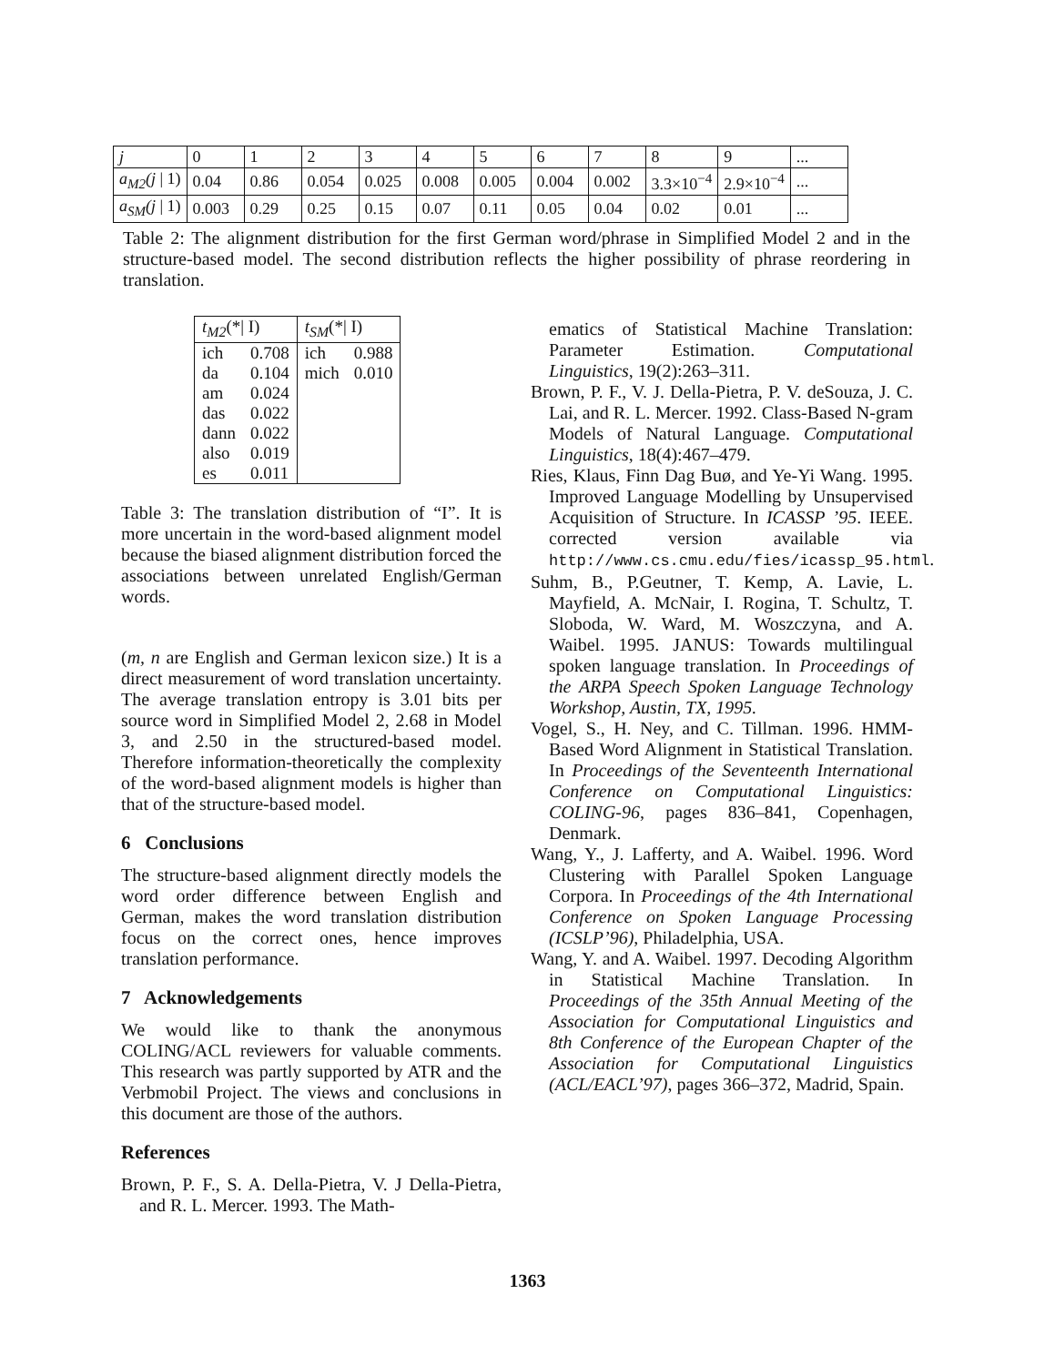| j | 0 | 1 | 2 | 3 | 4 | 5 | 6 | 7 | 8 | 9 | ... |
| a<sub>M2</sub>(j / 1) | 0.04 | 0.86 | 0.054 | 0.025 | 0.008 | 0.005 | 0.004 | 0.002 | 3.3×10<sup>−4</sup> | 2.9×10<sup>−4</sup> | ... |
| a<sub>SM</sub>(j / 1) | 0.003 | 0.29 | 0.25 | 0.15 | 0.07 | 0.11 | 0.05 | 0.04 | 0.02 | 0.01 | ... |
Table 2: The alignment distribution for the first German word/phrase in Simplified Model 2 and in the structure-based model. The second distribution reflects the higher possibility of phrase reordering in translation.
| t<sub>M2</sub> (*/ I) | | t<sub>SM</sub> (*/ I) | |
| --- | --- | --- | --- |
| ich | 0.708 | ich | 0.988 |
| da | 0.104 | mich | 0.010 |
| am | 0.024 | | |
| das | 0.022 | | |
| dann | 0.022 | | |
| also | 0.019 | | |
| es | 0.011 | | |
Table 3: The translation distribution of “I”. It is more uncertain in the word-based alignment model because the biased alignment distribution forced the associations between unrelated English/German words.
(m, n are English and German lexicon size.) It is a direct measurement of word translation uncertainty. The average translation entropy is 3.01 bits per source word in Simplified Model 2, 2.68 in Model 3, and 2.50 in the structured-based model. Therefore information-theoretically the complexity of the word-based alignment models is higher than that of the structure-based model.
6 Conclusions
The structure-based alignment directly models the word order difference between English and German, makes the word translation distribution focus on the correct ones, hence improves translation performance.
7 Acknowledgements
We would like to thank the anonymous COLING/ACL reviewers for valuable comments. This research was partly supported by ATR and the Verbmobil Project. The views and conclusions in this document are those of the authors.
References
Brown, P. F., S. A. Della-Pietra, V. J Della-Pietra, and R. L. Mercer. 1993. The Math-
ematics of Statistical Machine Translation: Parameter Estimation. Computational Linguistics, 19(2):263–311.
Brown, P. F., V. J. Della-Pietra, P. V. deSouza, J. C. Lai, and R. L. Mercer. 1992. Class-Based N-gram Models of Natural Language. Computational Linguistics, 18(4):467–479.
Ries, Klaus, Finn Dag Buø, and Ye-Yi Wang. 1995. Improved Language Modelling by Unsupervised Acquisition of Structure. In ICASSP ’95. IEEE. corrected version available via http://www.cs.cmu.edu/fies/icassp_95.html.
Suhm, B., P.Geutner, T. Kemp, A. Lavie, L. Mayfield, A. McNair, I. Rogina, T. Schultz, T. Sloboda, W. Ward, M. Woszczyna, and A. Waibel. 1995. JANUS: Towards multilingual spoken language translation. In Proceedings of the ARPA Speech Spoken Language Technology Workshop, Austin, TX, 1995.
Vogel, S., H. Ney, and C. Tillman. 1996. HMM-Based Word Alignment in Statistical Translation. In Proceedings of the Seventeenth International Conference on Computational Linguistics: COLING-96, pages 836–841, Copenhagen, Denmark.
Wang, Y., J. Lafferty, and A. Waibel. 1996. Word Clustering with Parallel Spoken Language Corpora. In Proceedings of the 4th International Conference on Spoken Language Processing (ICSLP’96), Philadelphia, USA.
Wang, Y. and A. Waibel. 1997. Decoding Algorithm in Statistical Machine Translation. In Proceedings of the 35th Annual Meeting of the Association for Computational Linguistics and 8th Conference of the European Chapter of the Association for Computational Linguistics (ACL/EACL’97), pages 366–372, Madrid, Spain.
1363